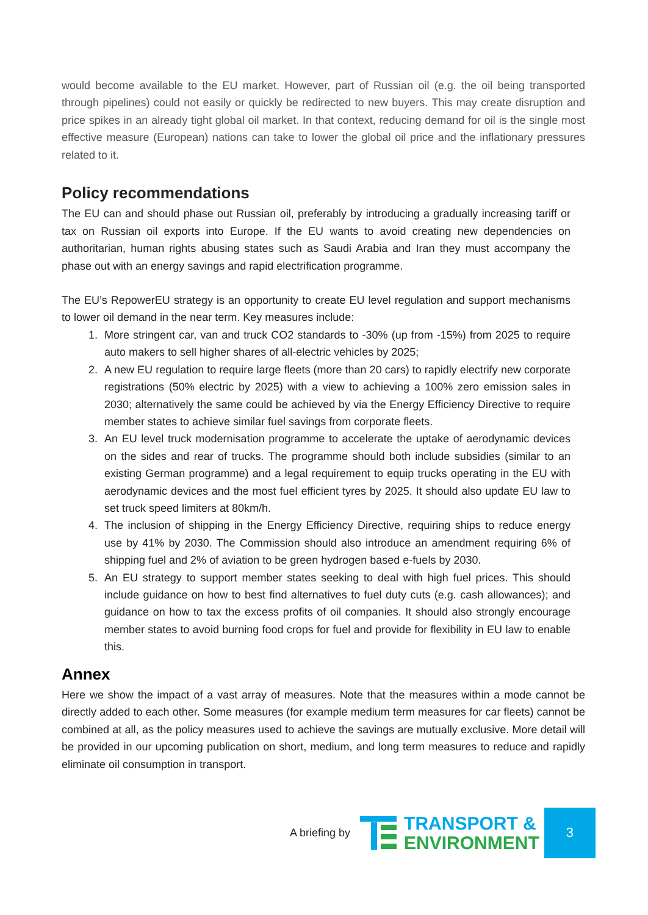would become available to the EU market. However, part of Russian oil (e.g. the oil being transported through pipelines) could not easily or quickly be redirected to new buyers. This may create disruption and price spikes in an already tight global oil market. In that context, reducing demand for oil is the single most effective measure (European) nations can take to lower the global oil price and the inflationary pressures related to it.
Policy recommendations
The EU can and should phase out Russian oil, preferably by introducing a gradually increasing tariff or tax on Russian oil exports into Europe. If the EU wants to avoid creating new dependencies on authoritarian, human rights abusing states such as Saudi Arabia and Iran they must accompany the phase out with an energy savings and rapid electrification programme.
The EU’s RepowerEU strategy is an opportunity to create EU level regulation and support mechanisms to lower oil demand in the near term. Key measures include:
1. More stringent car, van and truck CO2 standards to -30% (up from -15%) from 2025 to require auto makers to sell higher shares of all-electric vehicles by 2025;
2. A new EU regulation to require large fleets (more than 20 cars) to rapidly electrify new corporate registrations (50% electric by 2025) with a view to achieving a 100% zero emission sales in 2030; alternatively the same could be achieved by via the Energy Efficiency Directive to require member states to achieve similar fuel savings from corporate fleets.
3. An EU level truck modernisation programme to accelerate the uptake of aerodynamic devices on the sides and rear of trucks. The programme should both include subsidies (similar to an existing German programme) and a legal requirement to equip trucks operating in the EU with aerodynamic devices and the most fuel efficient tyres by 2025. It should also update EU law to set truck speed limiters at 80km/h.
4. The inclusion of shipping in the Energy Efficiency Directive, requiring ships to reduce energy use by 41% by 2030. The Commission should also introduce an amendment requiring 6% of shipping fuel and 2% of aviation to be green hydrogen based e-fuels by 2030.
5. An EU strategy to support member states seeking to deal with high fuel prices. This should include guidance on how to best find alternatives to fuel duty cuts (e.g. cash allowances); and guidance on how to tax the excess profits of oil companies. It should also strongly encourage member states to avoid burning food crops for fuel and provide for flexibility in EU law to enable this.
Annex
Here we show the impact of a vast array of measures. Note that the measures within a mode cannot be directly added to each other. Some measures (for example medium term measures for car fleets) cannot be combined at all, as the policy measures used to achieve the savings are mutually exclusive. More detail will be provided in our upcoming publication on short, medium, and long term measures to reduce and rapidly eliminate oil consumption in transport.
A briefing by
TRANSPORT &
ENVIRONMENT
3